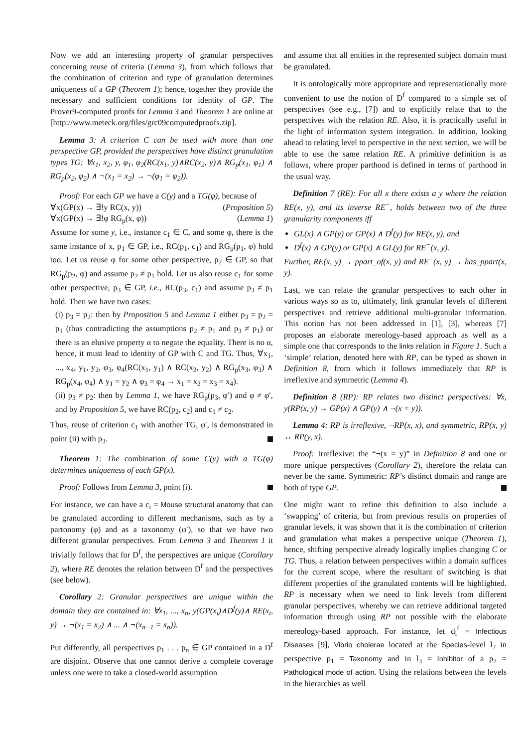Now we add an interesting property of granular perspectives concerning reuse of criteria (Lemma 3), from which follows that the combination of criterion and type of granulation determines uniqueness of a GP (Theorem 1); hence, together they provide the necessary and sufficient conditions for identity of GP. The Prover9-computed proofs for Lemma 3 and Theorem 1 are online at [http://www.meteck.org/files/grc09computedproofs.zip].
Lemma 3: A criterion C can be used with more than one perspective GP, provided the perspectives have distinct granulation types TG: ∀x<sub>1</sub>, x<sub>2</sub>, y, φ<sub>1</sub>, φ<sub>2</sub>(RC(x<sub>1</sub>, y)∧RC(x<sub>2</sub>, y)∧ RG<sub>p</sub>(x<sub>1</sub>, φ<sub>1</sub>) ∧ RG<sub>p</sub>(x<sub>2</sub>, φ<sub>2</sub>) ∧ ¬(x<sub>1</sub> = x<sub>2</sub>) → ¬(φ<sub>1</sub> = φ<sub>2</sub>)).
Proof: For each GP we have a C(y) and a TG(φ), because of
∀x(GP(x) → ∃!y RC(x, y)) (Proposition 5)
∀x(GP(x) → ∃!φ RG<sub>p</sub>(x, φ)) (Lemma 1)
Assume for some y, i.e., instance c<sub>1</sub> ∈ C, and some φ, there is the same instance of x, p<sub>1</sub> ∈ GP, i.e., RC(p<sub>1</sub>, c<sub>1</sub>) and RG<sub>p</sub>(p<sub>1</sub>, φ) hold too. Let us reuse φ for some other perspective, p<sub>2</sub> ∈ GP, so that RG<sub>p</sub>(p<sub>2</sub>, φ) and assume p<sub>2</sub> ≠ p<sub>1</sub> hold. Let us also reuse c<sub>1</sub> for some other perspective, p<sub>3</sub> ∈ GP, i.e., RC(p<sub>3</sub>, c<sub>1</sub>) and assume p<sub>3</sub> ≠ p<sub>1</sub> hold. Then we have two cases:
(i) p<sub>3</sub> = p<sub>2</sub>: then by Proposition 5 and Lemma 1 either p<sub>3</sub> = p<sub>2</sub> = p<sub>1</sub> (thus contradicting the assumptions p<sub>2</sub> ≠ p<sub>1</sub> and p<sub>3</sub> ≠ p<sub>1</sub>) or there is an elusive property α to negate the equality. There is no α, hence, it must lead to identity of GP with C and TG. Thus, ∀x<sub>1</sub>, ..., x<sub>4</sub>, y<sub>1</sub>, y<sub>2</sub>, φ<sub>3</sub>, φ<sub>4</sub>(RC(x<sub>1</sub>, y<sub>1</sub>) ∧ RC(x<sub>2</sub>, y<sub>2</sub>) ∧ RG<sub>p</sub>(x<sub>3</sub>, φ<sub>3</sub>) ∧ RG<sub>p</sub>(x<sub>4</sub>, φ<sub>4</sub>) ∧ y<sub>1</sub> = y<sub>2</sub> ∧ φ<sub>3</sub> = φ<sub>4</sub> → x<sub>1</sub> = x<sub>2</sub> = x<sub>3</sub> = x<sub>4</sub>).
(ii) p<sub>3</sub> ≠ p<sub>2</sub>: then by Lemma 1, we have RG<sub>p</sub>(p<sub>3</sub>, φ′) and φ ≠ φ′, and by Proposition 5, we have RC(p<sub>2</sub>, c<sub>2</sub>) and c<sub>1</sub> ≠ c<sub>2</sub>.
Thus, reuse of criterion c<sub>1</sub> with another TG, φ′, is demonstrated in point (ii) with p<sub>3</sub>.
Theorem 1: The combination of some C(y) with a TG(φ) determines uniqueness of each GP(x).
Proof: Follows from Lemma 3, point (i).
For instance, we can have a c<sub>i</sub> = Mouse structural anatomy that can be granulated according to different mechanisms, such as by a partonomy (φ) and as a taxonomy (φ′), so that we have two different granular perspectives. From Lemma 3 and Theorem 1 it trivially follows that for D<sup>f</sup>, the perspectives are unique (Corollary 2), where RE denotes the relation between D<sup>f</sup> and the perspectives (see below).
Corollary 2: Granular perspectives are unique within the domain they are contained in: ∀x<sub>1</sub>, ..., x<sub>n</sub>, y(GP(x<sub>i</sub>)∧D<sup>f</sup>(y)∧ RE(x<sub>i</sub>, y) → ¬(x<sub>1</sub> = x<sub>2</sub>) ∧ ... ∧ ¬(x<sub>n−1</sub> = x<sub>n</sub>)).
Put differently, all perspectives p<sub>1</sub> . . . p<sub>n</sub> ∈ GP contained in a D<sup>f</sup> are disjoint. Observe that one cannot derive a complete coverage unless one were to take a closed-world assumption
and assume that all entities in the represented subject domain must be granulated.
It is ontologically more appropriate and representationally more convenient to use the notion of D<sup>f</sup> compared to a simple set of perspectives (see e.g., [7]) and to explicitly relate that to the perspectives with the relation RE. Also, it is practically useful in the light of information system integration. In addition, looking ahead to relating level to perspective in the next section, we will be able to use the same relation RE. A primitive definition is as follows, where proper parthood is defined in terms of parthood in the usual way.
Definition 7 (RE): For all x there exists a y where the relation RE(x, y), and its inverse RE<sup>−</sup>, holds between two of the three granularity components iff
GL(x) ∧ GP(y) or GP(x) ∧ D<sup>f</sup>(y) for RE(x, y), and
D<sup>f</sup>(x) ∧ GP(y) or GP(x) ∧ GL(y) for RE<sup>−</sup>(x, y).
Further, RE(x, y) → ppart_of(x, y) and RE<sup>−</sup>(x, y) → has_ppart(x, y).
Last, we can relate the granular perspectives to each other in various ways so as to, ultimately, link granular levels of different perspectives and retrieve additional multi-granular information. This notion has not been addressed in [1], [3], whereas [7] proposes an elaborate mereology-based approach as well as a simple one that corresponds to the links relation in Figure 1. Such a ‘simple’ relation, denoted here with RP, can be typed as shown in Definition 8, from which it follows immediately that RP is irreflexive and symmetric (Lemma 4).
Definition 8 (RP): RP relates two distinct perspectives: ∀x, y(RP(x, y) → GP(x) ∧ GP(y) ∧ ¬(x = y)).
Lemma 4: RP is irreflexive, ¬RP(x, x), and symmetric, RP(x, y) ↔ RP(y, x).
Proof: Irreflexive: the “¬(x = y)” in Definition 8 and one or more unique perspectives (Corollary 2), therefore the relata can never be the same. Symmetric: RP’s distinct domain and range are both of type GP.
One might want to refine this definition to also include a ‘swapping’ of criteria, but from previous results on properties of granular levels, it was shown that it is the combination of criterion and granulation what makes a perspective unique (Theorem 1), hence, shifting perspective already logically implies changing C or TG. Thus, a relation between perspectives within a domain suffices for the current scope, where the resultant of switching is that different properties of the granulated contents will be highlighted. RP is necessary when we need to link levels from different granular perspectives, whereby we can retrieve additional targeted information through using RP not possible with the elaborate mereology-based approach. For instance, let d<sub>i</sub><sup>f</sup> = Infectious Diseases [9], Vibrio cholerae located at the Species-level l<sub>7</sub> in perspective p<sub>1</sub> = Taxonomy and in l<sub>3</sub> = Inhibitor of a p<sub>2</sub> = Pathological mode of action. Using the relations between the levels in the hierarchies as well